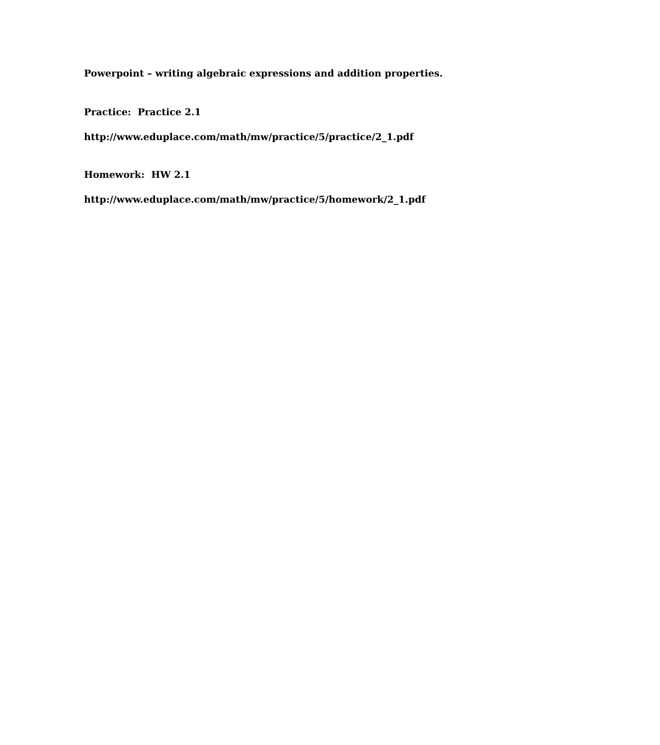Powerpoint – writing algebraic expressions and addition properties.
Practice: Practice 2.1
http://www.eduplace.com/math/mw/practice/5/practice/2_1.pdf
Homework: HW 2.1
http://www.eduplace.com/math/mw/practice/5/homework/2_1.pdf